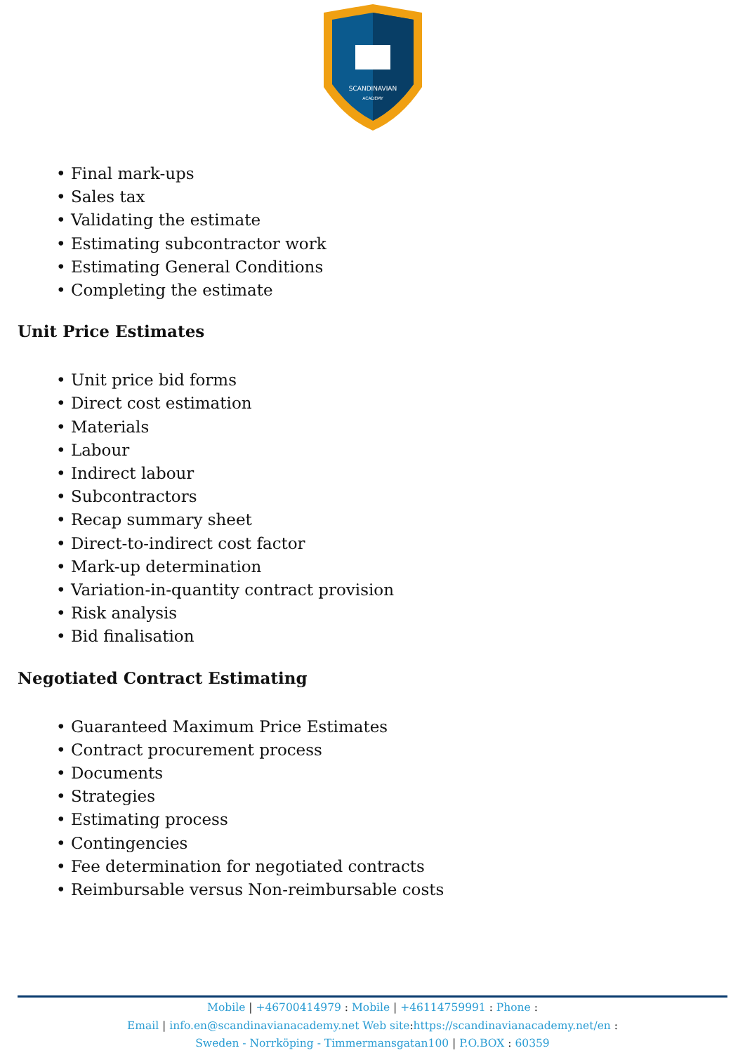SCANDINAVIAN
ACADEMY
• Final mark-ups
• Sales tax
• Validating the estimate
• Estimating subcontractor work
• Estimating General Conditions
• Completing the estimate
Unit Price Estimates
• Unit price bid forms
• Direct cost estimation
• Materials
• Labour
• Indirect labour
• Subcontractors
• Recap summary sheet
• Direct-to-indirect cost factor
• Mark-up determination
• Variation-in-quantity contract provision
• Risk analysis
• Bid finalisation
Negotiated Contract Estimating
• Guaranteed Maximum Price Estimates
• Contract procurement process
• Documents
• Strategies
• Estimating process
• Contingencies
• Fee determination for negotiated contracts
• Reimbursable versus Non-reimbursable costs
Mobile | +46700414979 : Mobile | +46114759991 : Phone :
Email | info.en@scandinavianacademy.net Web site: https://scandinavianacademy.net/en :
Sweden - Norrköping - Timmermansgatan100 | P.O.BOX : 60359